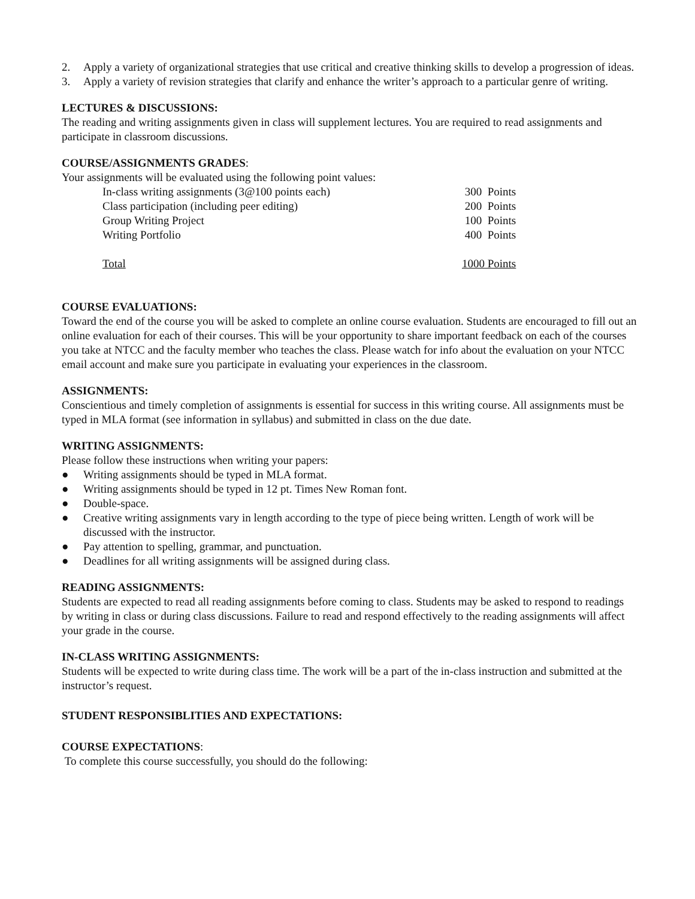2. Apply a variety of organizational strategies that use critical and creative thinking skills to develop a progression of ideas.
3. Apply a variety of revision strategies that clarify and enhance the writer’s approach to a particular genre of writing.
LECTURES & DISCUSSIONS:
The reading and writing assignments given in class will supplement lectures. You are required to read assignments and participate in classroom discussions.
COURSE/ASSIGNMENTS GRADES:
Your assignments will be evaluated using the following point values:
| In-class writing assignments (3@100 points each) | 300 Points |
| Class participation (including peer editing) | 200 Points |
| Group Writing Project | 100 Points |
| Writing Portfolio | 400 Points |
| Total | 1000 Points |
COURSE EVALUATIONS:
Toward the end of the course you will be asked to complete an online course evaluation. Students are encouraged to fill out an online evaluation for each of their courses. This will be your opportunity to share important feedback on each of the courses you take at NTCC and the faculty member who teaches the class. Please watch for info about the evaluation on your NTCC email account and make sure you participate in evaluating your experiences in the classroom.
ASSIGNMENTS:
Conscientious and timely completion of assignments is essential for success in this writing course. All assignments must be typed in MLA format (see information in syllabus) and submitted in class on the due date.
WRITING ASSIGNMENTS:
Please follow these instructions when writing your papers:
● Writing assignments should be typed in MLA format.
● Writing assignments should be typed in 12 pt. Times New Roman font.
● Double-space.
● Creative writing assignments vary in length according to the type of piece being written. Length of work will be discussed with the instructor.
● Pay attention to spelling, grammar, and punctuation.
● Deadlines for all writing assignments will be assigned during class.
READING ASSIGNMENTS:
Students are expected to read all reading assignments before coming to class. Students may be asked to respond to readings by writing in class or during class discussions. Failure to read and respond effectively to the reading assignments will affect your grade in the course.
IN-CLASS WRITING ASSIGNMENTS:
Students will be expected to write during class time. The work will be a part of the in-class instruction and submitted at the instructor’s request.
STUDENT RESPONSIBLITIES AND EXPECTATIONS:
COURSE EXPECTATIONS:
To complete this course successfully, you should do the following: